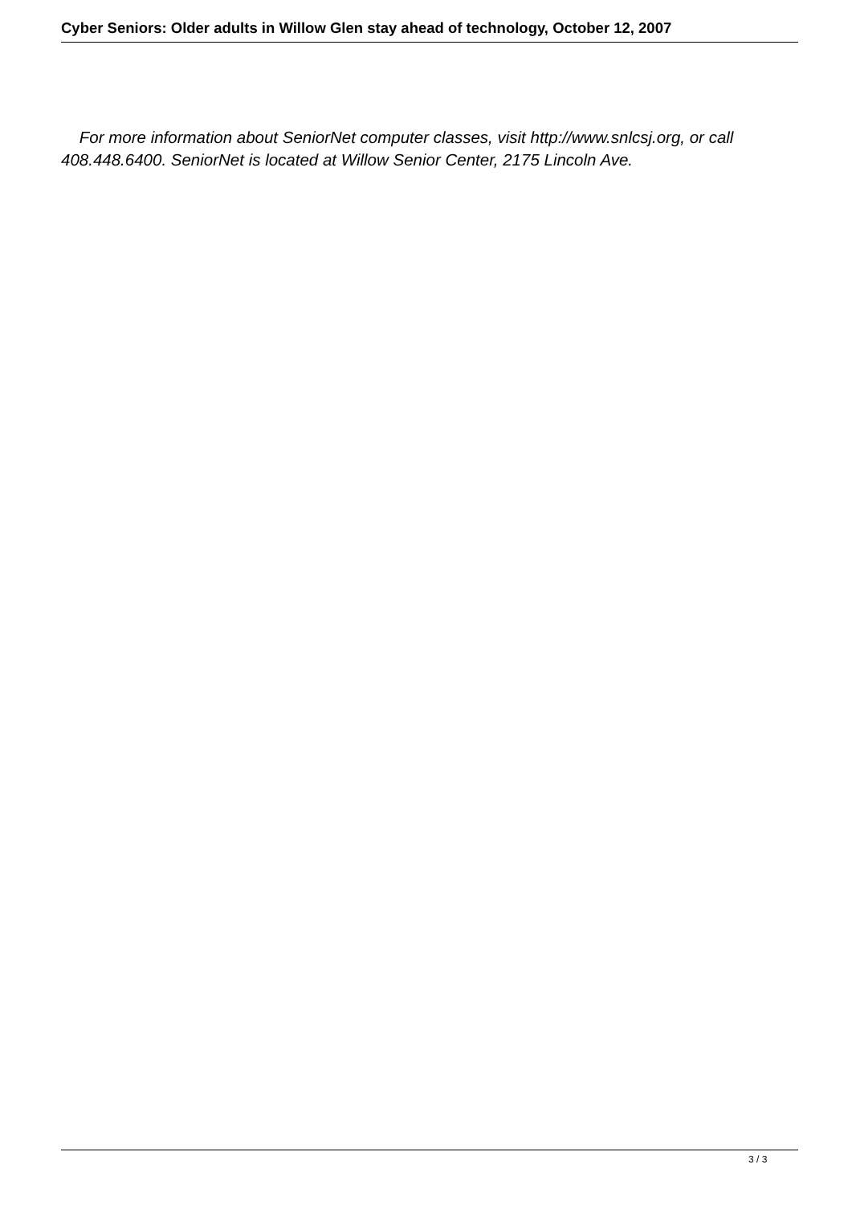Cyber Seniors: Older adults in Willow Glen stay ahead of technology, October 12, 2007
For more information about SeniorNet computer classes, visit http://www.snlcsj.org, or call 408.448.6400. SeniorNet is located at Willow Senior Center, 2175 Lincoln Ave.
3 / 3